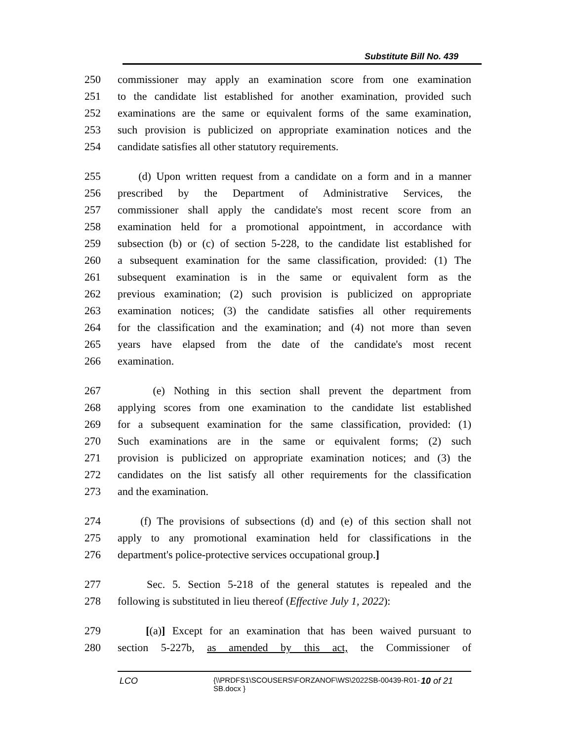Substitute Bill No. 439
250 commissioner may apply an examination score from one examination
251 to the candidate list established for another examination, provided such
252 examinations are the same or equivalent forms of the same examination,
253 such provision is publicized on appropriate examination notices and the
254 candidate satisfies all other statutory requirements.
255 (d) Upon written request from a candidate on a form and in a manner
256 prescribed by the Department of Administrative Services, the
257 commissioner shall apply the candidate's most recent score from an
258 examination held for a promotional appointment, in accordance with
259 subsection (b) or (c) of section 5-228, to the candidate list established for
260 a subsequent examination for the same classification, provided: (1) The
261 subsequent examination is in the same or equivalent form as the
262 previous examination; (2) such provision is publicized on appropriate
263 examination notices; (3) the candidate satisfies all other requirements
264 for the classification and the examination; and (4) not more than seven
265 years have elapsed from the date of the candidate's most recent
266 examination.
267 (e) Nothing in this section shall prevent the department from
268 applying scores from one examination to the candidate list established
269 for a subsequent examination for the same classification, provided: (1)
270 Such examinations are in the same or equivalent forms; (2) such
271 provision is publicized on appropriate examination notices; and (3) the
272 candidates on the list satisfy all other requirements for the classification
273 and the examination.
274 (f) The provisions of subsections (d) and (e) of this section shall not
275 apply to any promotional examination held for classifications in the
276 department's police-protective services occupational group.]
277 Sec. 5. Section 5-218 of the general statutes is repealed and the
278 following is substituted in lieu thereof (Effective July 1, 2022):
279 [(a)] Except for an examination that has been waived pursuant to
280 section 5-227b, as amended by this act, the Commissioner of
LCO {\\PRDFS1\SCOUSERS\FORZANOF\WS\2022SB-00439-R01-SB.docx } 10 of 21